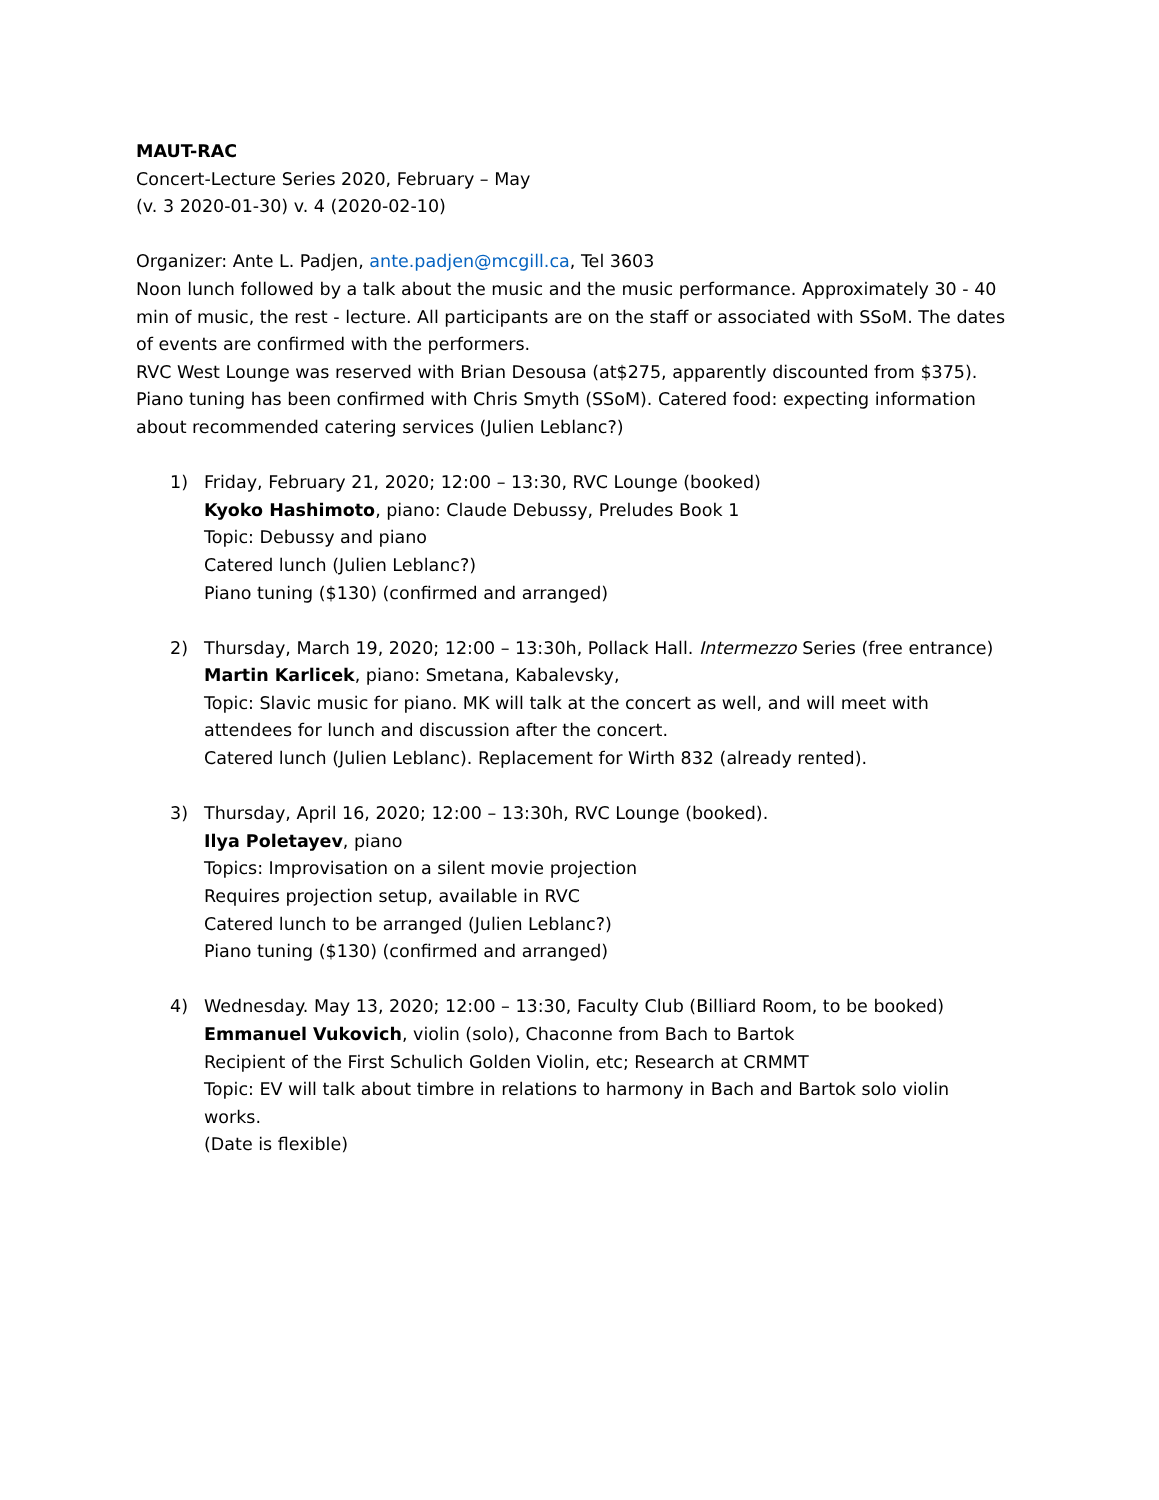MAUT-RAC
Concert-Lecture Series 2020, February – May
(v. 3 2020-01-30) v. 4 (2020-02-10)
Organizer: Ante L. Padjen, ante.padjen@mcgill.ca, Tel 3603
Noon lunch followed by a talk about the music and the music performance. Approximately 30 - 40 min of music, the rest - lecture. All participants are on the staff or associated with SSoM. The dates of events are confirmed with the performers.
RVC West Lounge was reserved with Brian Desousa (at$275, apparently discounted from $375). Piano tuning has been confirmed with Chris Smyth (SSoM). Catered food: expecting information about recommended catering services (Julien Leblanc?)
1) Friday, February 21, 2020; 12:00 – 13:30, RVC Lounge (booked)
Kyoko Hashimoto, piano: Claude Debussy, Preludes Book 1
Topic: Debussy and piano
Catered lunch (Julien Leblanc?)
Piano tuning ($130) (confirmed and arranged)
2) Thursday, March 19, 2020; 12:00 – 13:30h, Pollack Hall. Intermezzo Series (free entrance)
Martin Karlicek, piano: Smetana, Kabalevsky,
Topic: Slavic music for piano. MK will talk at the concert as well, and will meet with attendees for lunch and discussion after the concert.
Catered lunch (Julien Leblanc). Replacement for Wirth 832 (already rented).
3) Thursday, April 16, 2020; 12:00 – 13:30h, RVC Lounge (booked).
Ilya Poletayev, piano
Topics: Improvisation on a silent movie projection
Requires projection setup, available in RVC
Catered lunch to be arranged (Julien Leblanc?)
Piano tuning ($130) (confirmed and arranged)
4) Wednesday. May 13, 2020; 12:00 – 13:30, Faculty Club (Billiard Room, to be booked)
Emmanuel Vukovich, violin (solo), Chaconne from Bach to Bartok
Recipient of the First Schulich Golden Violin, etc; Research at CRMMT
Topic: EV will talk about timbre in relations to harmony in Bach and Bartok solo violin works.
(Date is flexible)